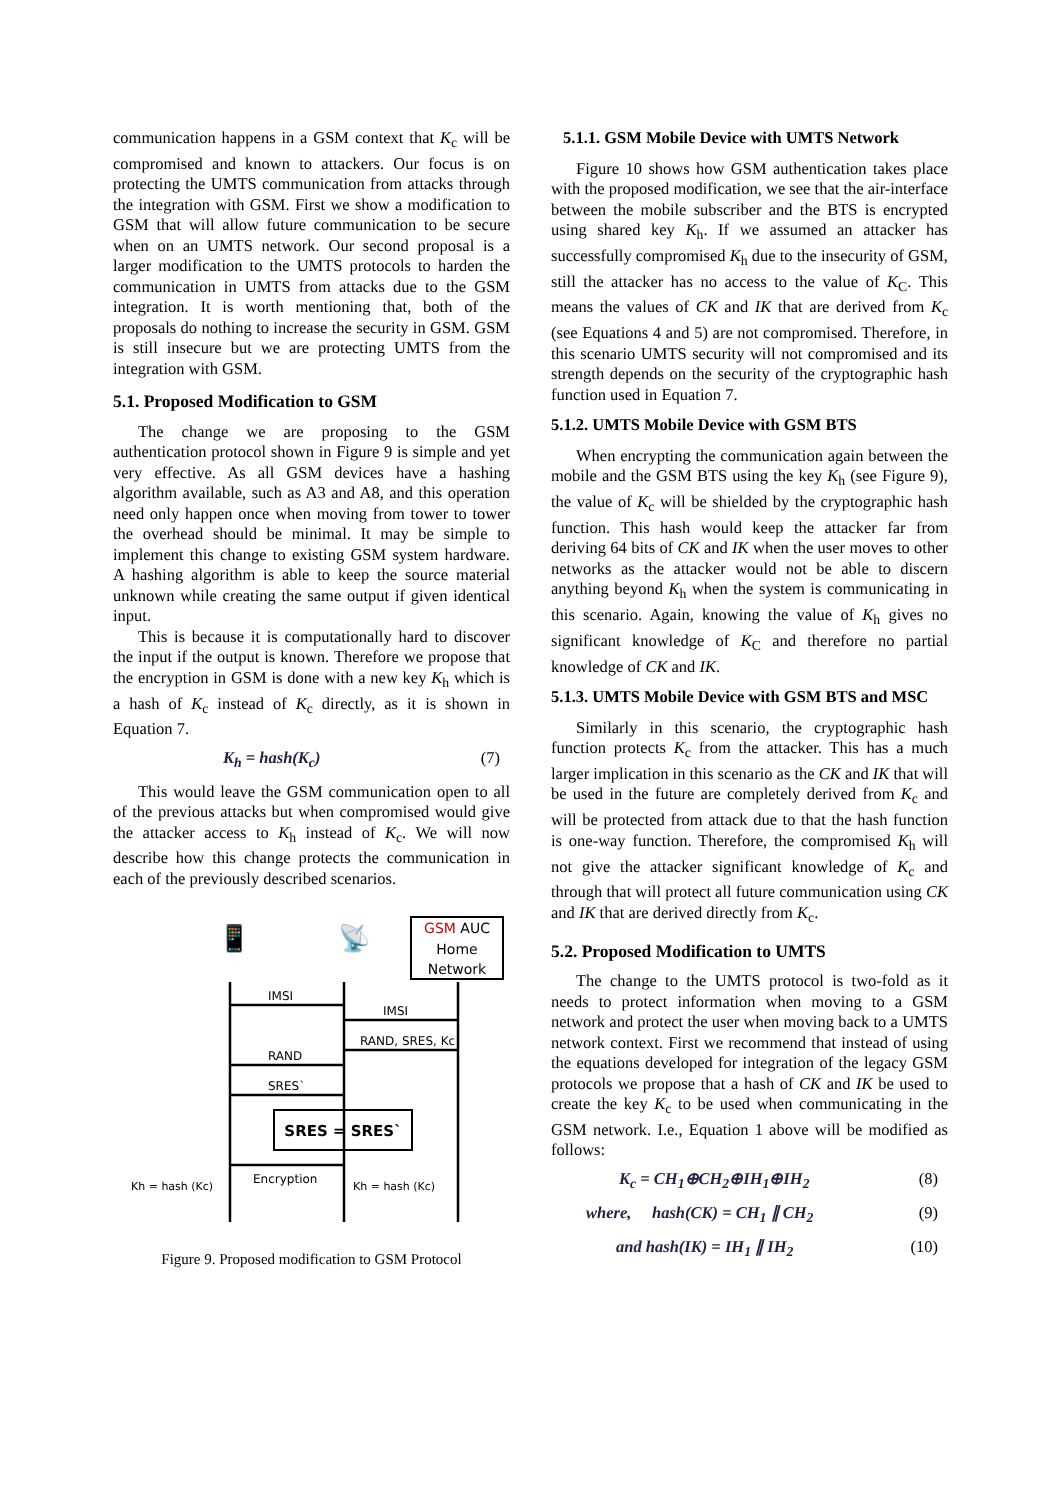communication happens in a GSM context that K<sub>c</sub> will be compromised and known to attackers. Our focus is on protecting the UMTS communication from attacks through the integration with GSM. First we show a modification to GSM that will allow future communication to be secure when on an UMTS network. Our second proposal is a larger modification to the UMTS protocols to harden the communication in UMTS from attacks due to the GSM integration. It is worth mentioning that, both of the proposals do nothing to increase the security in GSM. GSM is still insecure but we are protecting UMTS from the integration with GSM.
5.1. Proposed Modification to GSM
The change we are proposing to the GSM authentication protocol shown in Figure 9 is simple and yet very effective. As all GSM devices have a hashing algorithm available, such as A3 and A8, and this operation need only happen once when moving from tower to tower the overhead should be minimal. It may be simple to implement this change to existing GSM system hardware. A hashing algorithm is able to keep the source material unknown while creating the same output if given identical input.
This is because it is computationally hard to discover the input if the output is known. Therefore we propose that the encryption in GSM is done with a new key K<sub>h</sub> which is a hash of K<sub>c</sub> instead of K<sub>c</sub> directly, as it is shown in Equation 7.
K<sub>h</sub> = hash(K<sub>c</sub>) (7)
This would leave the GSM communication open to all of the previous attacks but when compromised would give the attacker access to K<sub>h</sub> instead of K<sub>c</sub>. We will now describe how this change protects the communication in each of the previously described scenarios.
📱
📡
GSM AUC
Home
Network
IMSI
IMSI
RAND, SRES, Kc
RAND
SRES`
SRES = SRES`
Encryption
Kh = hash (Kc)
Kh = hash (Kc)
Figure 9. Proposed modification to GSM Protocol
5.1.1. GSM Mobile Device with UMTS Network
Figure 10 shows how GSM authentication takes place with the proposed modification, we see that the air-interface between the mobile subscriber and the BTS is encrypted using shared key K<sub>h</sub>. If we assumed an attacker has successfully compromised K<sub>h</sub> due to the insecurity of GSM, still the attacker has no access to the value of K<sub>C</sub>. This means the values of CK and IK that are derived from K<sub>c</sub> (see Equations 4 and 5) are not compromised. Therefore, in this scenario UMTS security will not compromised and its strength depends on the security of the cryptographic hash function used in Equation 7.
5.1.2. UMTS Mobile Device with GSM BTS
When encrypting the communication again between the mobile and the GSM BTS using the key K<sub>h</sub> (see Figure 9), the value of K<sub>c</sub> will be shielded by the cryptographic hash function. This hash would keep the attacker far from deriving 64 bits of CK and IK when the user moves to other networks as the attacker would not be able to discern anything beyond K<sub>h</sub> when the system is communicating in this scenario. Again, knowing the value of K<sub>h</sub> gives no significant knowledge of K<sub>C</sub> and therefore no partial knowledge of CK and IK.
5.1.3. UMTS Mobile Device with GSM BTS and MSC
Similarly in this scenario, the cryptographic hash function protects K<sub>c</sub> from the attacker. This has a much larger implication in this scenario as the CK and IK that will be used in the future are completely derived from K<sub>c</sub> and will be protected from attack due to that the hash function is one-way function. Therefore, the compromised K<sub>h</sub> will not give the attacker significant knowledge of K<sub>c</sub> and through that will protect all future communication using CK and IK that are derived directly from K<sub>c</sub>.
5.2. Proposed Modification to UMTS
The change to the UMTS protocol is two-fold as it needs to protect information when moving to a GSM network and protect the user when moving back to a UMTS network context. First we recommend that instead of using the equations developed for integration of the legacy GSM protocols we propose that a hash of CK and IK be used to create the key K<sub>c</sub> to be used when communicating in the GSM network. I.e., Equation 1 above will be modified as follows:
K<sub>c</sub> = CH<sub>1</sub>⊕CH<sub>2</sub>⊕IH<sub>1</sub>⊕IH<sub>2</sub> (8)
where, hash(CK) = CH<sub>1</sub> ∥ CH<sub>2</sub> (9)
and hash(IK) = IH<sub>1</sub> ∥ IH<sub>2</sub> (10)